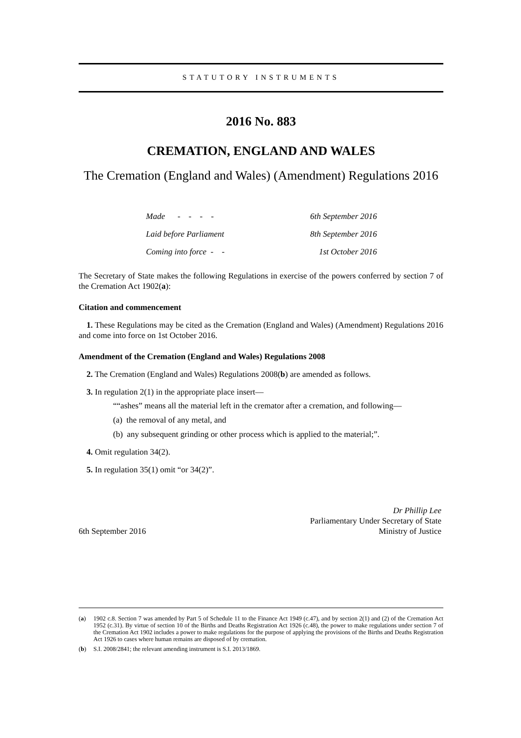STATUTORY INSTRUMENTS
2016 No. 883
CREMATION, ENGLAND AND WALES
The Cremation (England and Wales) (Amendment) Regulations 2016
| Made - - - - | 6th September 2016 |
| Laid before Parliament | 8th September 2016 |
| Coming into force - - | 1st October 2016 |
The Secretary of State makes the following Regulations in exercise of the powers conferred by section 7 of the Cremation Act 1902(a):
Citation and commencement
1. These Regulations may be cited as the Cremation (England and Wales) (Amendment) Regulations 2016 and come into force on 1st October 2016.
Amendment of the Cremation (England and Wales) Regulations 2008
2. The Cremation (England and Wales) Regulations 2008(b) are amended as follows.
3. In regulation 2(1) in the appropriate place insert—
““ashes” means all the material left in the cremator after a cremation, and following—
(a) the removal of any metal, and
(b) any subsequent grinding or other process which is applied to the material;”.
4. Omit regulation 34(2).
5. In regulation 35(1) omit “or 34(2)”.
6th September 2016
Dr Phillip Lee
Parliamentary Under Secretary of State
Ministry of Justice
(a) 1902 c.8. Section 7 was amended by Part 5 of Schedule 11 to the Finance Act 1949 (c.47), and by section 2(1) and (2) of the Cremation Act 1952 (c.31). By virtue of section 10 of the Births and Deaths Registration Act 1926 (c.48), the power to make regulations under section 7 of the Cremation Act 1902 includes a power to make regulations for the purpose of applying the provisions of the Births and Deaths Registration Act 1926 to cases where human remains are disposed of by cremation.
(b) S.I. 2008/2841; the relevant amending instrument is S.I. 2013/1869.